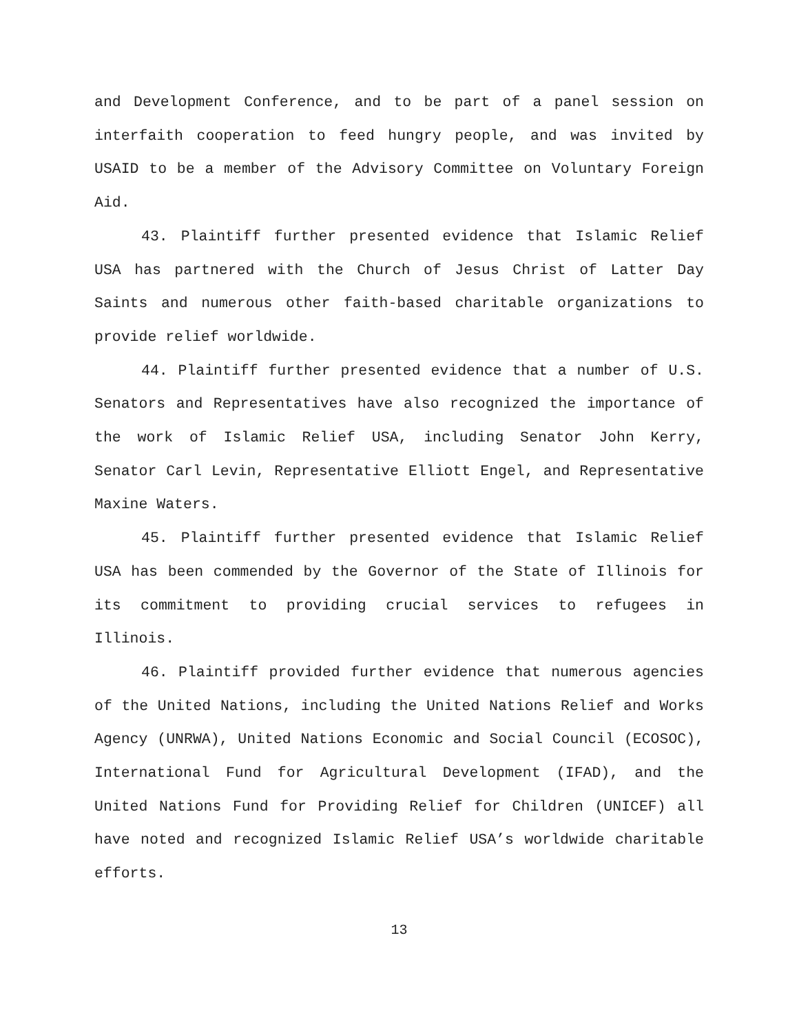and Development Conference, and to be part of a panel session on interfaith cooperation to feed hungry people, and was invited by USAID to be a member of the Advisory Committee on Voluntary Foreign Aid.
43. Plaintiff further presented evidence that Islamic Relief USA has partnered with the Church of Jesus Christ of Latter Day Saints and numerous other faith-based charitable organizations to provide relief worldwide.
44. Plaintiff further presented evidence that a number of U.S. Senators and Representatives have also recognized the importance of the work of Islamic Relief USA, including Senator John Kerry, Senator Carl Levin, Representative Elliott Engel, and Representative Maxine Waters.
45. Plaintiff further presented evidence that Islamic Relief USA has been commended by the Governor of the State of Illinois for its commitment to providing crucial services to refugees in Illinois.
46. Plaintiff provided further evidence that numerous agencies of the United Nations, including the United Nations Relief and Works Agency (UNRWA), United Nations Economic and Social Council (ECOSOC), International Fund for Agricultural Development (IFAD), and the United Nations Fund for Providing Relief for Children (UNICEF) all have noted and recognized Islamic Relief USA’s worldwide charitable efforts.
13